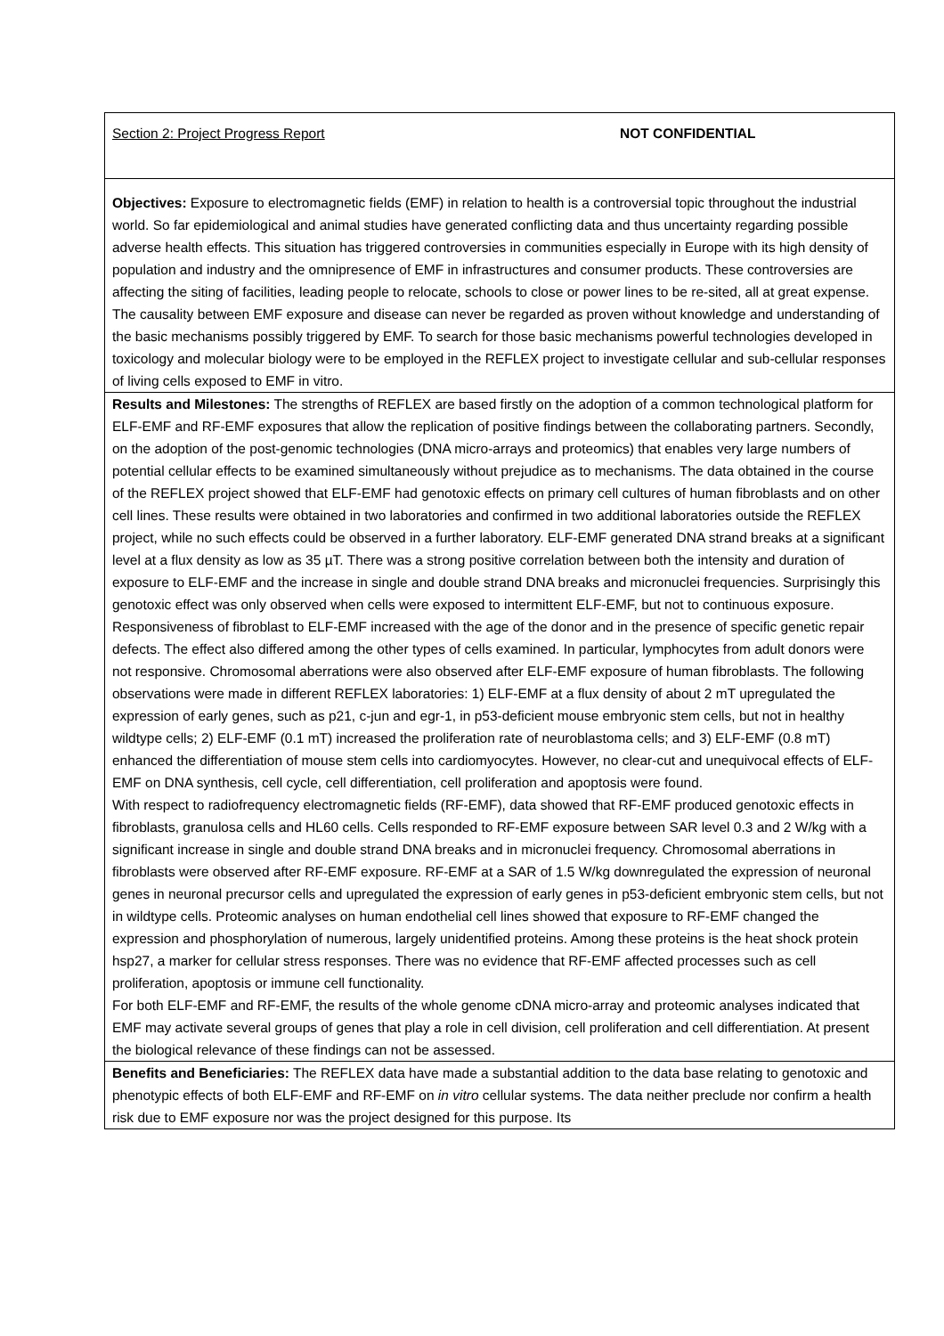Section 2: Project Progress Report NOT CONFIDENTIAL
Objectives: Exposure to electromagnetic fields (EMF) in relation to health is a controversial topic throughout the industrial world. So far epidemiological and animal studies have generated conflicting data and thus uncertainty regarding possible adverse health effects. This situation has triggered controversies in communities especially in Europe with its high density of population and industry and the omnipresence of EMF in infrastructures and consumer products. These controversies are affecting the siting of facilities, leading people to relocate, schools to close or power lines to be re-sited, all at great expense. The causality between EMF exposure and disease can never be regarded as proven without knowledge and understanding of the basic mechanisms possibly triggered by EMF. To search for those basic mechanisms powerful technologies developed in toxicology and molecular biology were to be employed in the REFLEX project to investigate cellular and sub-cellular responses of living cells exposed to EMF in vitro.
Results and Milestones: The strengths of REFLEX are based firstly on the adoption of a common technological platform for ELF-EMF and RF-EMF exposures that allow the replication of positive findings between the collaborating partners. Secondly, on the adoption of the post-genomic technologies (DNA micro-arrays and proteomics) that enables very large numbers of potential cellular effects to be examined simultaneously without prejudice as to mechanisms. The data obtained in the course of the REFLEX project showed that ELF-EMF had genotoxic effects on primary cell cultures of human fibroblasts and on other cell lines. These results were obtained in two laboratories and confirmed in two additional laboratories outside the REFLEX project, while no such effects could be observed in a further laboratory. ELF-EMF generated DNA strand breaks at a significant level at a flux density as low as 35 µT. There was a strong positive correlation between both the intensity and duration of exposure to ELF-EMF and the increase in single and double strand DNA breaks and micronuclei frequencies. Surprisingly this genotoxic effect was only observed when cells were exposed to intermittent ELF-EMF, but not to continuous exposure. Responsiveness of fibroblast to ELF-EMF increased with the age of the donor and in the presence of specific genetic repair defects. The effect also differed among the other types of cells examined. In particular, lymphocytes from adult donors were not responsive. Chromosomal aberrations were also observed after ELF-EMF exposure of human fibroblasts. The following observations were made in different REFLEX laboratories: 1) ELF-EMF at a flux density of about 2 mT upregulated the expression of early genes, such as p21, c-jun and egr-1, in p53-deficient mouse embryonic stem cells, but not in healthy wildtype cells; 2) ELF-EMF (0.1 mT) increased the proliferation rate of neuroblastoma cells; and 3) ELF-EMF (0.8 mT) enhanced the differentiation of mouse stem cells into cardiomyocytes. However, no clear-cut and unequivocal effects of ELF-EMF on DNA synthesis, cell cycle, cell differentiation, cell proliferation and apoptosis were found.
With respect to radiofrequency electromagnetic fields (RF-EMF), data showed that RF-EMF produced genotoxic effects in fibroblasts, granulosa cells and HL60 cells. Cells responded to RF-EMF exposure between SAR level 0.3 and 2 W/kg with a significant increase in single and double strand DNA breaks and in micronuclei frequency. Chromosomal aberrations in fibroblasts were observed after RF-EMF exposure. RF-EMF at a SAR of 1.5 W/kg downregulated the expression of neuronal genes in neuronal precursor cells and upregulated the expression of early genes in p53-deficient embryonic stem cells, but not in wildtype cells. Proteomic analyses on human endothelial cell lines showed that exposure to RF-EMF changed the expression and phosphorylation of numerous, largely unidentified proteins. Among these proteins is the heat shock protein hsp27, a marker for cellular stress responses. There was no evidence that RF-EMF affected processes such as cell proliferation, apoptosis or immune cell functionality.
For both ELF-EMF and RF-EMF, the results of the whole genome cDNA micro-array and proteomic analyses indicated that EMF may activate several groups of genes that play a role in cell division, cell proliferation and cell differentiation. At present the biological relevance of these findings can not be assessed.
Benefits and Beneficiaries: The REFLEX data have made a substantial addition to the data base relating to genotoxic and phenotypic effects of both ELF-EMF and RF-EMF on in vitro cellular systems. The data neither preclude nor confirm a health risk due to EMF exposure nor was the project designed for this purpose. Its